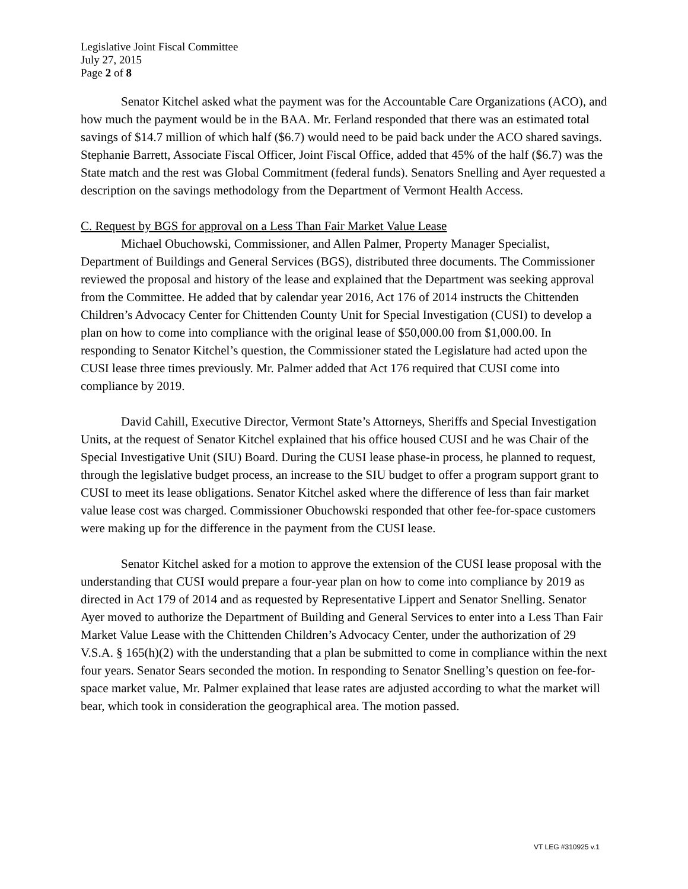Legislative Joint Fiscal Committee
July 27, 2015
Page 2 of 8
Senator Kitchel asked what the payment was for the Accountable Care Organizations (ACO), and how much the payment would be in the BAA. Mr. Ferland responded that there was an estimated total savings of $14.7 million of which half ($6.7) would need to be paid back under the ACO shared savings. Stephanie Barrett, Associate Fiscal Officer, Joint Fiscal Office, added that 45% of the half ($6.7) was the State match and the rest was Global Commitment (federal funds). Senators Snelling and Ayer requested a description on the savings methodology from the Department of Vermont Health Access.
C. Request by BGS for approval on a Less Than Fair Market Value Lease
Michael Obuchowski, Commissioner, and Allen Palmer, Property Manager Specialist, Department of Buildings and General Services (BGS), distributed three documents. The Commissioner reviewed the proposal and history of the lease and explained that the Department was seeking approval from the Committee. He added that by calendar year 2016, Act 176 of 2014 instructs the Chittenden Children’s Advocacy Center for Chittenden County Unit for Special Investigation (CUSI) to develop a plan on how to come into compliance with the original lease of $50,000.00 from $1,000.00. In responding to Senator Kitchel’s question, the Commissioner stated the Legislature had acted upon the CUSI lease three times previously. Mr. Palmer added that Act 176 required that CUSI come into compliance by 2019.
David Cahill, Executive Director, Vermont State’s Attorneys, Sheriffs and Special Investigation Units, at the request of Senator Kitchel explained that his office housed CUSI and he was Chair of the Special Investigative Unit (SIU) Board. During the CUSI lease phase-in process, he planned to request, through the legislative budget process, an increase to the SIU budget to offer a program support grant to CUSI to meet its lease obligations. Senator Kitchel asked where the difference of less than fair market value lease cost was charged. Commissioner Obuchowski responded that other fee-for-space customers were making up for the difference in the payment from the CUSI lease.
Senator Kitchel asked for a motion to approve the extension of the CUSI lease proposal with the understanding that CUSI would prepare a four-year plan on how to come into compliance by 2019 as directed in Act 179 of 2014 and as requested by Representative Lippert and Senator Snelling. Senator Ayer moved to authorize the Department of Building and General Services to enter into a Less Than Fair Market Value Lease with the Chittenden Children’s Advocacy Center, under the authorization of 29 V.S.A. § 165(h)(2) with the understanding that a plan be submitted to come in compliance within the next four years. Senator Sears seconded the motion. In responding to Senator Snelling’s question on fee-for-space market value, Mr. Palmer explained that lease rates are adjusted according to what the market will bear, which took in consideration the geographical area. The motion passed.
VT LEG #310925 v.1